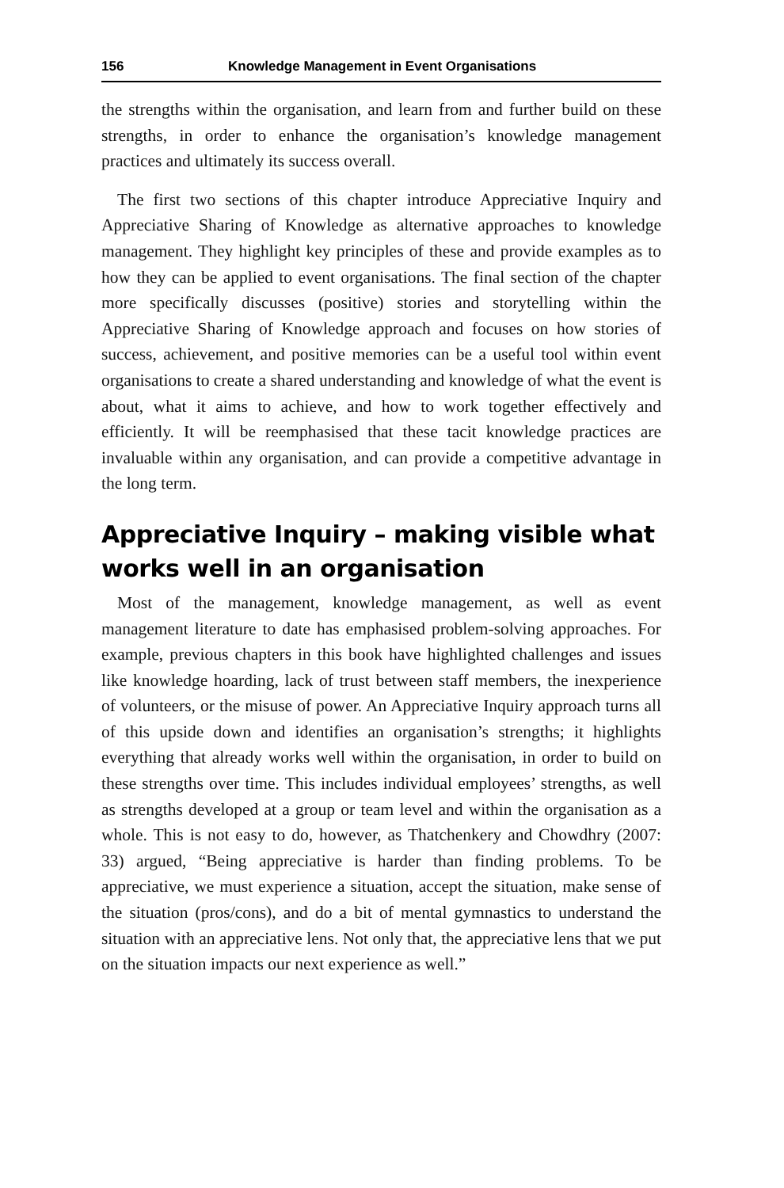156 Knowledge Management in Event Organisations
the strengths within the organisation, and learn from and further build on these strengths, in order to enhance the organisation’s knowledge management practices and ultimately its success overall.
The first two sections of this chapter introduce Appreciative Inquiry and Appreciative Sharing of Knowledge as alternative approaches to knowledge management. They highlight key principles of these and provide examples as to how they can be applied to event organisations. The final section of the chapter more specifically discusses (positive) stories and storytelling within the Appreciative Sharing of Knowledge approach and focuses on how stories of success, achievement, and positive memories can be a useful tool within event organisations to create a shared understanding and knowledge of what the event is about, what it aims to achieve, and how to work together effectively and efficiently. It will be reemphasised that these tacit knowledge practices are invaluable within any organisation, and can provide a competitive advantage in the long term.
Appreciative Inquiry – making visible what works well in an organisation
Most of the management, knowledge management, as well as event management literature to date has emphasised problem-solving approaches. For example, previous chapters in this book have highlighted challenges and issues like knowledge hoarding, lack of trust between staff members, the inexperience of volunteers, or the misuse of power. An Appreciative Inquiry approach turns all of this upside down and identifies an organisation’s strengths; it highlights everything that already works well within the organisation, in order to build on these strengths over time. This includes individual employees’ strengths, as well as strengths developed at a group or team level and within the organisation as a whole. This is not easy to do, however, as Thatchenkery and Chowdhry (2007: 33) argued, “Being appreciative is harder than finding problems. To be appreciative, we must experience a situation, accept the situation, make sense of the situation (pros/cons), and do a bit of mental gymnastics to understand the situation with an appreciative lens. Not only that, the appreciative lens that we put on the situation impacts our next experience as well.”